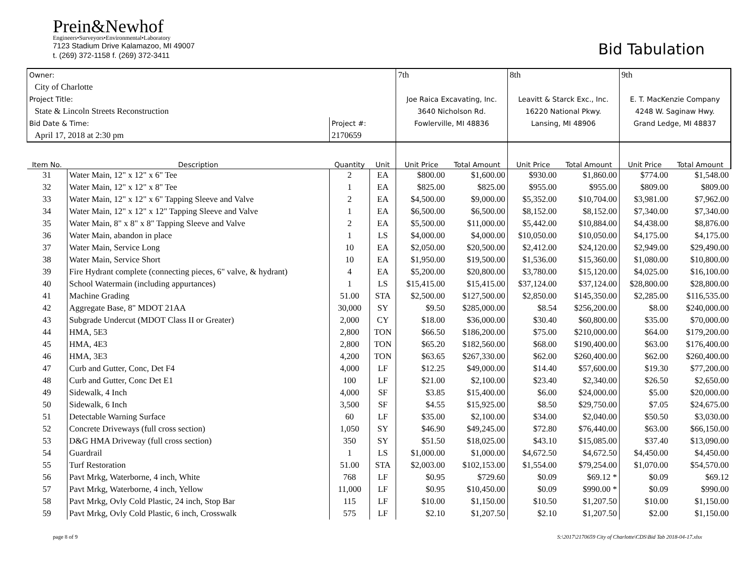Prein&Newhof
Engineers•Surveyors•Environmental•Laboratory
7123 Stadium Drive Kalamazoo, MI 49007
t. (269) 372-1158 f. (269) 372-3411
Bid Tabulation
| Owner: | | | | 7th | | 8th | | 9th | |
| City of Charlotte | | | | | | | | | |
| Project Title: | | | | Joe Raica Excavating, Inc. | | Leavitt & Starck Exc., Inc. | | E. T. MacKenzie Company | |
| State & Lincoln Streets Reconstruction | | | | 3640 Nicholson Rd. | | 16220 National Pkwy. | | 4248 W. Saginaw Hwy. | |
| Bid Date & Time: | | Project #: | | Fowlerville, MI 48836 | | Lansing, MI 48906 | | Grand Ledge, MI 48837 | |
| April 17, 2018 at 2:30 pm | | 2170659 | | | | | | | |
| Item No. | Description | Quantity | Unit | Unit Price | Total Amount | Unit Price | Total Amount | Unit Price | Total Amount |
| 31 | Water Main, 12" x 12" x 6" Tee | 2 | EA | $800.00 | $1,600.00 | $930.00 | $1,860.00 | $774.00 | $1,548.00 |
| 32 | Water Main, 12" x 12" x 8" Tee | 1 | EA | $825.00 | $825.00 | $955.00 | $955.00 | $809.00 | $809.00 |
| 33 | Water Main, 12" x 12" x 6" Tapping Sleeve and Valve | 2 | EA | $4,500.00 | $9,000.00 | $5,352.00 | $10,704.00 | $3,981.00 | $7,962.00 |
| 34 | Water Main, 12" x 12" x 12" Tapping Sleeve and Valve | 1 | EA | $6,500.00 | $6,500.00 | $8,152.00 | $8,152.00 | $7,340.00 | $7,340.00 |
| 35 | Water Main, 8" x 8" x 8" Tapping Sleeve and Valve | 2 | EA | $5,500.00 | $11,000.00 | $5,442.00 | $10,884.00 | $4,438.00 | $8,876.00 |
| 36 | Water Main, abandon in place | 1 | LS | $4,000.00 | $4,000.00 | $10,050.00 | $10,050.00 | $4,175.00 | $4,175.00 |
| 37 | Water Main, Service Long | 10 | EA | $2,050.00 | $20,500.00 | $2,412.00 | $24,120.00 | $2,949.00 | $29,490.00 |
| 38 | Water Main, Service Short | 10 | EA | $1,950.00 | $19,500.00 | $1,536.00 | $15,360.00 | $1,080.00 | $10,800.00 |
| 39 | Fire Hydrant complete (connecting pieces, 6" valve, & hydrant) | 4 | EA | $5,200.00 | $20,800.00 | $3,780.00 | $15,120.00 | $4,025.00 | $16,100.00 |
| 40 | School Watermain (including appurtances) | 1 | LS | $15,415.00 | $15,415.00 | $37,124.00 | $37,124.00 | $28,800.00 | $28,800.00 |
| 41 | Machine Grading | 51.00 | STA | $2,500.00 | $127,500.00 | $2,850.00 | $145,350.00 | $2,285.00 | $116,535.00 |
| 42 | Aggregate Base, 8" MDOT 21AA | 30,000 | SY | $9.50 | $285,000.00 | $8.54 | $256,200.00 | $8.00 | $240,000.00 |
| 43 | Subgrade Undercut (MDOT Class II or Greater) | 2,000 | CY | $18.00 | $36,000.00 | $30.40 | $60,800.00 | $35.00 | $70,000.00 |
| 44 | HMA, 5E3 | 2,800 | TON | $66.50 | $186,200.00 | $75.00 | $210,000.00 | $64.00 | $179,200.00 |
| 45 | HMA, 4E3 | 2,800 | TON | $65.20 | $182,560.00 | $68.00 | $190,400.00 | $63.00 | $176,400.00 |
| 46 | HMA, 3E3 | 4,200 | TON | $63.65 | $267,330.00 | $62.00 | $260,400.00 | $62.00 | $260,400.00 |
| 47 | Curb and Gutter, Conc, Det F4 | 4,000 | LF | $12.25 | $49,000.00 | $14.40 | $57,600.00 | $19.30 | $77,200.00 |
| 48 | Curb and Gutter, Conc Det E1 | 100 | LF | $21.00 | $2,100.00 | $23.40 | $2,340.00 | $26.50 | $2,650.00 |
| 49 | Sidewalk, 4 Inch | 4,000 | SF | $3.85 | $15,400.00 | $6.00 | $24,000.00 | $5.00 | $20,000.00 |
| 50 | Sidewalk, 6 Inch | 3,500 | SF | $4.55 | $15,925.00 | $8.50 | $29,750.00 | $7.05 | $24,675.00 |
| 51 | Detectable Warning Surface | 60 | LF | $35.00 | $2,100.00 | $34.00 | $2,040.00 | $50.50 | $3,030.00 |
| 52 | Concrete Driveways (full cross section) | 1,050 | SY | $46.90 | $49,245.00 | $72.80 | $76,440.00 | $63.00 | $66,150.00 |
| 53 | D&G HMA Driveway (full cross section) | 350 | SY | $51.50 | $18,025.00 | $43.10 | $15,085.00 | $37.40 | $13,090.00 |
| 54 | Guardrail | 1 | LS | $1,000.00 | $1,000.00 | $4,672.50 | $4,672.50 | $4,450.00 | $4,450.00 |
| 55 | Turf Restoration | 51.00 | STA | $2,003.00 | $102,153.00 | $1,554.00 | $79,254.00 | $1,070.00 | $54,570.00 |
| 56 | Pavt Mrkg, Waterborne, 4 inch, White | 768 | LF | $0.95 | $729.60 | $0.09 | $69.12 * | $0.09 | $69.12 |
| 57 | Pavt Mrkg, Waterborne, 4 inch, Yellow | 11,000 | LF | $0.95 | $10,450.00 | $0.09 | $990.00 * | $0.09 | $990.00 |
| 58 | Pavt Mrkg, Ovly Cold Plastic, 24 inch, Stop Bar | 115 | LF | $10.00 | $1,150.00 | $10.50 | $1,207.50 | $10.00 | $1,150.00 |
| 59 | Pavt Mrkg, Ovly Cold Plastic, 6 inch, Crosswalk | 575 | LF | $2.10 | $1,207.50 | $2.10 | $1,207.50 | $2.00 | $1,150.00 |
page 8 of 9 S:\2017\2170659 City of Charlotte\CDS\Bid Tab 2018-04-17.xlsx